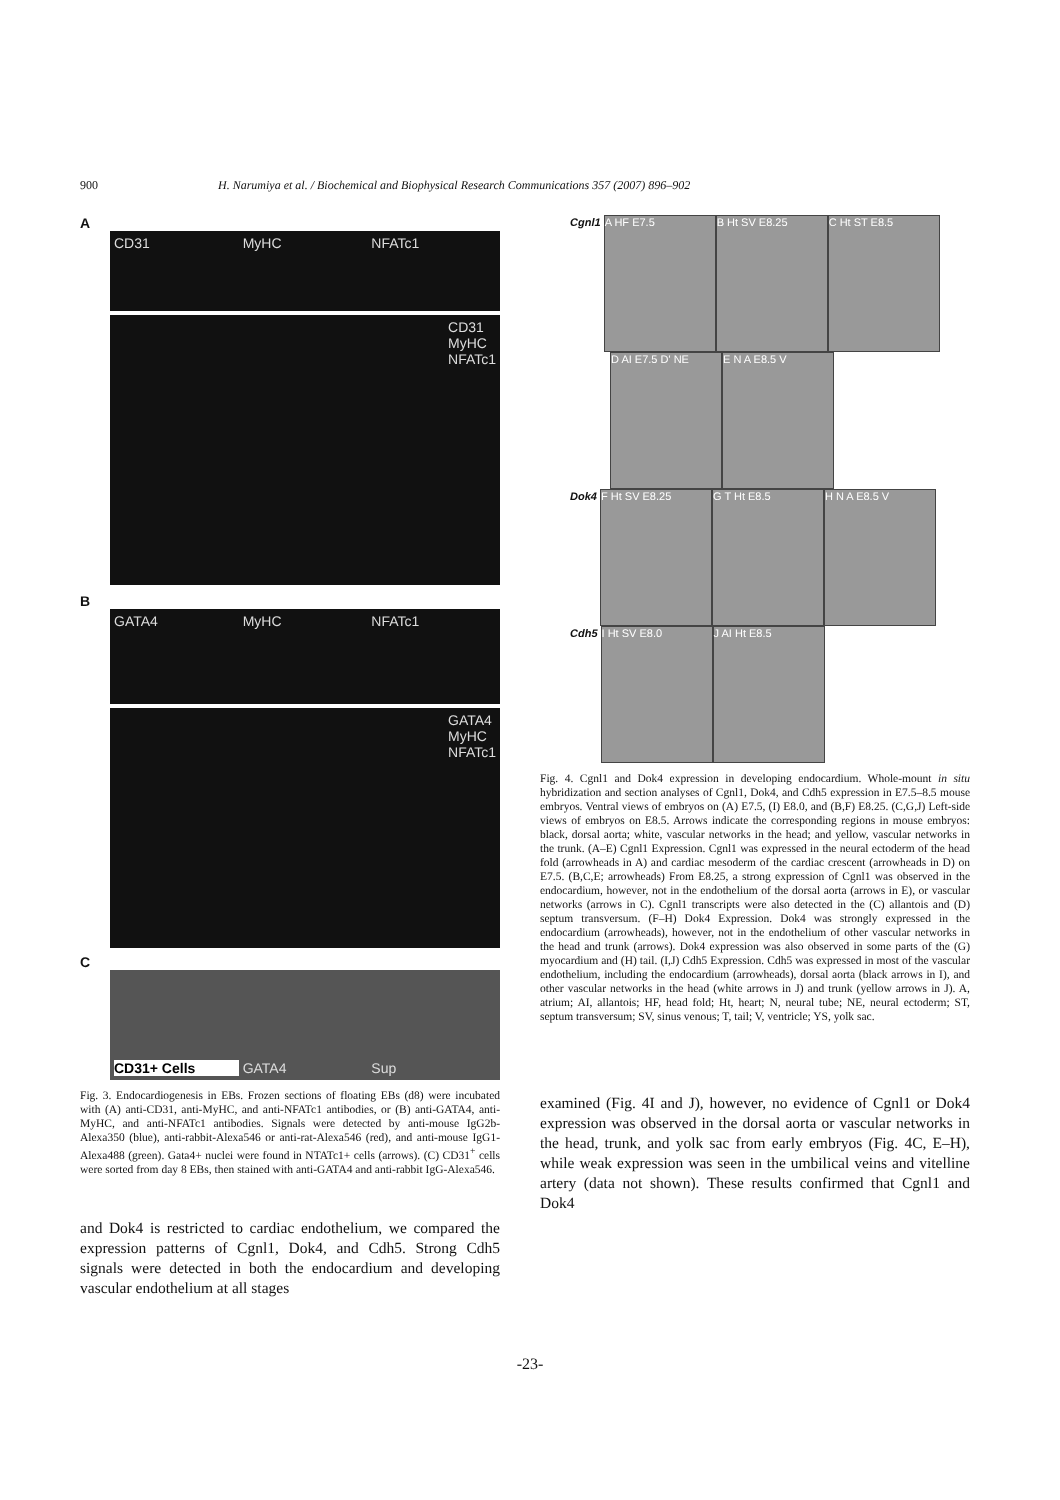900 H. Narumiya et al. / Biochemical and Biophysical Research Communications 357 (2007) 896–902
A
CD31 MyHC NFATc1
CD31
MyHC
NFATc1
B
GATA4 MyHC NFATc1
GATA4
MyHC
NFATc1
C
CD31+ Cells GATA4 Sup
Fig. 3. Endocardiogenesis in EBs. Frozen sections of floating EBs (d8) were incubated with (A) anti-CD31, anti-MyHC, and anti-NFATc1 antibodies, or (B) anti-GATA4, anti-MyHC, and anti-NFATc1 antibodies. Signals were detected by anti-mouse IgG2b-Alexa350 (blue), anti-rabbit-Alexa546 or anti-rat-Alexa546 (red), and anti-mouse IgG1-Alexa488 (green). Gata4+ nuclei were found in NTATc1+ cells (arrows). (C) CD31<sup>+</sup> cells were sorted from day 8 EBs, then stained with anti-GATA4 and anti-rabbit IgG-Alexa546.
and Dok4 is restricted to cardiac endothelium, we compared the expression patterns of Cgnl1, Dok4, and Cdh5. Strong Cdh5 signals were detected in both the endocardium and developing vascular endothelium at all stages
Cgnl1 A HF E7.5 B Ht SV E8.25 C Ht ST E8.5
D AI E7.5 D' NE E N A E8.5 V
Dok4 F Ht SV E8.25 G T Ht E8.5 H N A E8.5 V
Cdh5 I Ht SV E8.0 J AI Ht E8.5
Fig. 4. Cgnl1 and Dok4 expression in developing endocardium. Whole-mount in situ hybridization and section analyses of Cgnl1, Dok4, and Cdh5 expression in E7.5–8.5 mouse embryos. Ventral views of embryos on (A) E7.5, (I) E8.0, and (B,F) E8.25. (C,G,J) Left-side views of embryos on E8.5. Arrows indicate the corresponding regions in mouse embryos: black, dorsal aorta; white, vascular networks in the head; and yellow, vascular networks in the trunk. (A–E) Cgnl1 Expression. Cgnl1 was expressed in the neural ectoderm of the head fold (arrowheads in A) and cardiac mesoderm of the cardiac crescent (arrowheads in D) on E7.5. (B,C,E; arrowheads) From E8.25, a strong expression of Cgnl1 was observed in the endocardium, however, not in the endothelium of the dorsal aorta (arrows in E), or vascular networks (arrows in C). Cgnl1 transcripts were also detected in the (C) allantois and (D) septum transversum. (F–H) Dok4 Expression. Dok4 was strongly expressed in the endocardium (arrowheads), however, not in the endothelium of other vascular networks in the head and trunk (arrows). Dok4 expression was also observed in some parts of the (G) myocardium and (H) tail. (I,J) Cdh5 Expression. Cdh5 was expressed in most of the vascular endothelium, including the endocardium (arrowheads), dorsal aorta (black arrows in I), and other vascular networks in the head (white arrows in J) and trunk (yellow arrows in J). A, atrium; AI, allantois; HF, head fold; Ht, heart; N, neural tube; NE, neural ectoderm; ST, septum transversum; SV, sinus venous; T, tail; V, ventricle; YS, yolk sac.
examined (Fig. 4I and J), however, no evidence of Cgnl1 or Dok4 expression was observed in the dorsal aorta or vascular networks in the head, trunk, and yolk sac from early embryos (Fig. 4C, E–H), while weak expression was seen in the umbilical veins and vitelline artery (data not shown). These results confirmed that Cgnl1 and Dok4
-23-